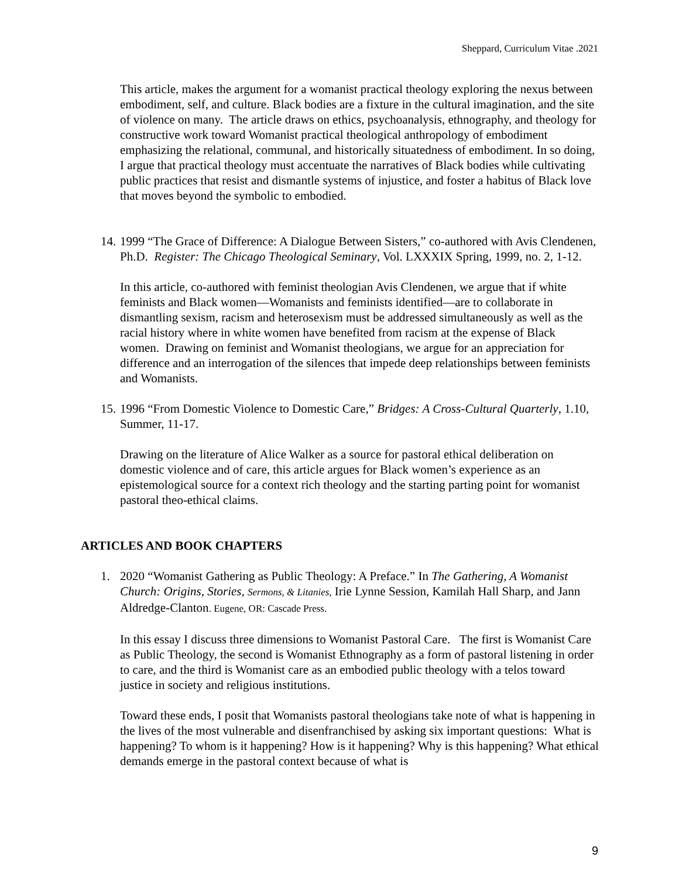Sheppard, Curriculum Vitae .2021
This article, makes the argument for a womanist practical theology exploring the nexus between embodiment, self, and culture. Black bodies are a fixture in the cultural imagination, and the site of violence on many. The article draws on ethics, psychoanalysis, ethnography, and theology for constructive work toward Womanist practical theological anthropology of embodiment emphasizing the relational, communal, and historically situatedness of embodiment. In so doing, I argue that practical theology must accentuate the narratives of Black bodies while cultivating public practices that resist and dismantle systems of injustice, and foster a habitus of Black love that moves beyond the symbolic to embodied.
14.
1999 “The Grace of Difference: A Dialogue Between Sisters,” co-authored with Avis Clendenen, Ph.D. Register: The Chicago Theological Seminary, Vol. LXXXIX Spring, 1999, no. 2, 1-12.
In this article, co-authored with feminist theologian Avis Clendenen, we argue that if white feminists and Black women—Womanists and feminists identified—are to collaborate in dismantling sexism, racism and heterosexism must be addressed simultaneously as well as the racial history where in white women have benefited from racism at the expense of Black women. Drawing on feminist and Womanist theologians, we argue for an appreciation for difference and an interrogation of the silences that impede deep relationships between feminists and Womanists.
15.
1996 “From Domestic Violence to Domestic Care,” Bridges: A Cross-Cultural Quarterly, 1.10, Summer, 11-17.
Drawing on the literature of Alice Walker as a source for pastoral ethical deliberation on domestic violence and of care, this article argues for Black women’s experience as an epistemological source for a context rich theology and the starting parting point for womanist pastoral theo-ethical claims.
ARTICLES AND BOOK CHAPTERS
1. 2020 “Womanist Gathering as Public Theology: A Preface.” In The Gathering, A Womanist Church: Origins, Stories, Sermons, & Litanies, Irie Lynne Session, Kamilah Hall Sharp, and Jann Aldredge-Clanton. Eugene, OR: Cascade Press.
In this essay I discuss three dimensions to Womanist Pastoral Care. The first is Womanist Care as Public Theology, the second is Womanist Ethnography as a form of pastoral listening in order to care, and the third is Womanist care as an embodied public theology with a telos toward justice in society and religious institutions.
Toward these ends, I posit that Womanists pastoral theologians take note of what is happening in the lives of the most vulnerable and disenfranchised by asking six important questions: What is happening? To whom is it happening? How is it happening? Why is this happening? What ethical demands emerge in the pastoral context because of what is
9